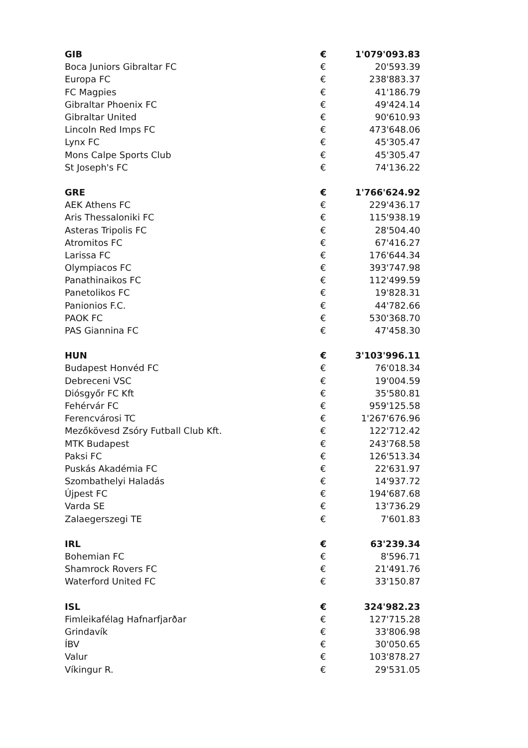| GIB | € | 1'079'093.83 |
| Boca Juniors Gibraltar FC | € | 20'593.39 |
| Europa FC | € | 238'883.37 |
| FC Magpies | € | 41'186.79 |
| Gibraltar Phoenix FC | € | 49'424.14 |
| Gibraltar United | € | 90'610.93 |
| Lincoln Red Imps FC | € | 473'648.06 |
| Lynx FC | € | 45'305.47 |
| Mons Calpe Sports Club | € | 45'305.47 |
| St Joseph's FC | € | 74'136.22 |
| GRE | € | 1'766'624.92 |
| AEK Athens FC | € | 229'436.17 |
| Aris Thessaloniki FC | € | 115'938.19 |
| Asteras Tripolis FC | € | 28'504.40 |
| Atromitos FC | € | 67'416.27 |
| Larissa FC | € | 176'644.34 |
| Olympiacos FC | € | 393'747.98 |
| Panathinaikos FC | € | 112'499.59 |
| Panetolikos FC | € | 19'828.31 |
| Panionios F.C. | € | 44'782.66 |
| PAOK FC | € | 530'368.70 |
| PAS Giannina FC | € | 47'458.30 |
| HUN | € | 3'103'996.11 |
| Budapest Honvéd FC | € | 76'018.34 |
| Debreceni VSC | € | 19'004.59 |
| Diósgyőr FC Kft | € | 35'580.81 |
| Fehérvár FC | € | 959'125.58 |
| Ferencvárosi TC | € | 1'267'676.96 |
| Mezőkövesd Zsóry Futball Club Kft. | € | 122'712.42 |
| MTK Budapest | € | 243'768.58 |
| Paksi FC | € | 126'513.34 |
| Puskás Akadémia FC | € | 22'631.97 |
| Szombathelyi Haladás | € | 14'937.72 |
| Újpest FC | € | 194'687.68 |
| Varda SE | € | 13'736.29 |
| Zalaegerszegi TE | € | 7'601.83 |
| IRL | € | 63'239.34 |
| Bohemian FC | € | 8'596.71 |
| Shamrock Rovers FC | € | 21'491.76 |
| Waterford United FC | € | 33'150.87 |
| ISL | € | 324'982.23 |
| Fimleikafélag Hafnarfjarðar | € | 127'715.28 |
| Grindavík | € | 33'806.98 |
| ÍBV | € | 30'050.65 |
| Valur | € | 103'878.27 |
| Víkingur R. | € | 29'531.05 |